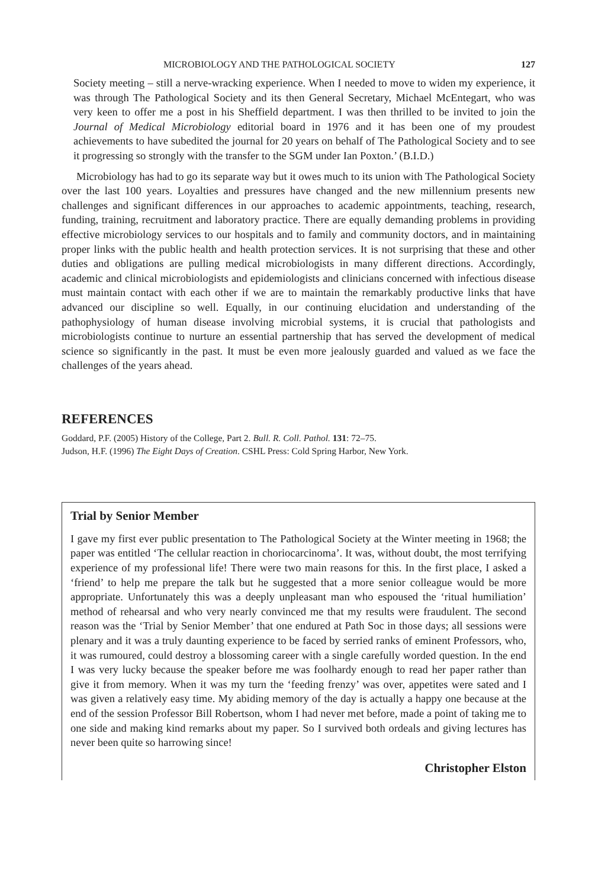MICROBIOLOGY AND THE PATHOLOGICAL SOCIETY 127
Society meeting – still a nerve-wracking experience. When I needed to move to widen my experience, it was through The Pathological Society and its then General Secretary, Michael McEntegart, who was very keen to offer me a post in his Sheffield department. I was then thrilled to be invited to join the Journal of Medical Microbiology editorial board in 1976 and it has been one of my proudest achievements to have subedited the journal for 20 years on behalf of The Pathological Society and to see it progressing so strongly with the transfer to the SGM under Ian Poxton.’ (B.I.D.)
Microbiology has had to go its separate way but it owes much to its union with The Pathological Society over the last 100 years. Loyalties and pressures have changed and the new millennium presents new challenges and significant differences in our approaches to academic appointments, teaching, research, funding, training, recruitment and laboratory practice. There are equally demanding problems in providing effective microbiology services to our hospitals and to family and community doctors, and in maintaining proper links with the public health and health protection services. It is not surprising that these and other duties and obligations are pulling medical microbiologists in many different directions. Accordingly, academic and clinical microbiologists and epidemiologists and clinicians concerned with infectious disease must maintain contact with each other if we are to maintain the remarkably productive links that have advanced our discipline so well. Equally, in our continuing elucidation and understanding of the pathophysiology of human disease involving microbial systems, it is crucial that pathologists and microbiologists continue to nurture an essential partnership that has served the development of medical science so significantly in the past. It must be even more jealously guarded and valued as we face the challenges of the years ahead.
REFERENCES
Goddard, P.F. (2005) History of the College, Part 2. Bull. R. Coll. Pathol. 131: 72–75.
Judson, H.F. (1996) The Eight Days of Creation. CSHL Press: Cold Spring Harbor, New York.
Trial by Senior Member
I gave my first ever public presentation to The Pathological Society at the Winter meeting in 1968; the paper was entitled ‘The cellular reaction in choriocarcinoma’. It was, without doubt, the most terrifying experience of my professional life! There were two main reasons for this. In the first place, I asked a ‘friend’ to help me prepare the talk but he suggested that a more senior colleague would be more appropriate. Unfortunately this was a deeply unpleasant man who espoused the ‘ritual humiliation’ method of rehearsal and who very nearly convinced me that my results were fraudulent. The second reason was the ‘Trial by Senior Member’ that one endured at Path Soc in those days; all sessions were plenary and it was a truly daunting experience to be faced by serried ranks of eminent Professors, who, it was rumoured, could destroy a blossoming career with a single carefully worded question. In the end I was very lucky because the speaker before me was foolhardy enough to read her paper rather than give it from memory. When it was my turn the ‘feeding frenzy’ was over, appetites were sated and I was given a relatively easy time. My abiding memory of the day is actually a happy one because at the end of the session Professor Bill Robertson, whom I had never met before, made a point of taking me to one side and making kind remarks about my paper. So I survived both ordeals and giving lectures has never been quite so harrowing since!
Christopher Elston